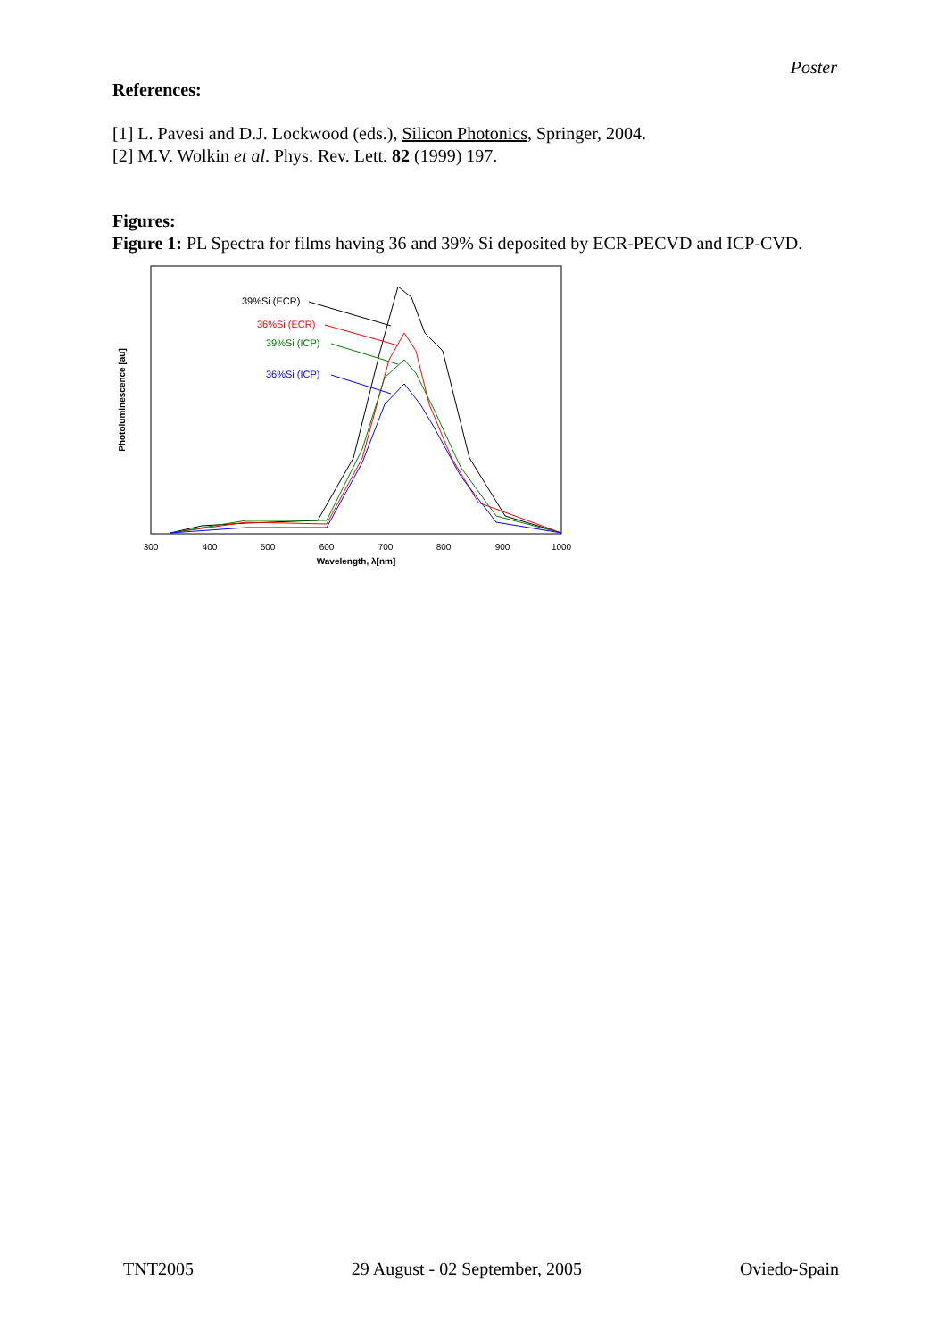Poster
References:
[1] L. Pavesi and D.J. Lockwood (eds.), Silicon Photonics, Springer, 2004.
[2] M.V. Wolkin et al. Phys. Rev. Lett. 82 (1999) 197.
Figures:
Figure 1: PL Spectra for films having 36 and 39% Si deposited by ECR-PECVD and ICP-CVD.
Photoluminescence [au]
300
400
500
600
700
800
900
1000
Wavelength, λ[nm]
39%Si (ECR)
36%Si (ECR)
39%Si (ICP)
36%Si (ICP)
TNT2005 29 August - 02 September, 2005 Oviedo-Spain